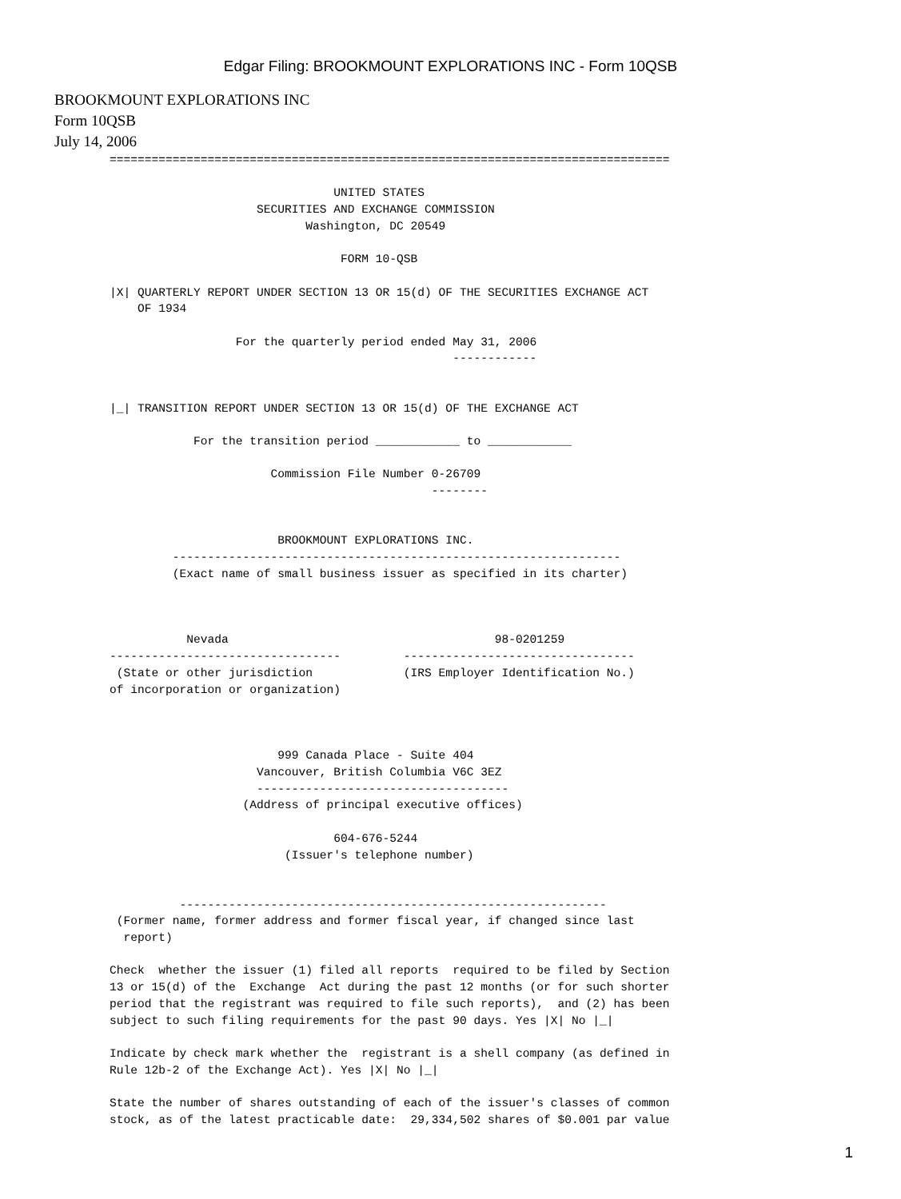Edgar Filing: BROOKMOUNT EXPLORATIONS INC - Form 10QSB
BROOKMOUNT EXPLORATIONS INC
Form 10QSB
July 14, 2006
================================================================================

                                UNITED STATES
                     SECURITIES AND EXCHANGE COMMISSION
                            Washington, DC 20549

                                 FORM 10-QSB

|X| QUARTERLY REPORT UNDER SECTION 13 OR 15(d) OF THE SECURITIES EXCHANGE ACT
    OF 1934

                  For the quarterly period ended May 31, 2006
                                                 ------------


|_| TRANSITION REPORT UNDER SECTION 13 OR 15(d) OF THE EXCHANGE ACT

            For the transition period ____________ to ____________

                       Commission File Number 0-26709
                                              --------


                        BROOKMOUNT EXPLORATIONS INC.
         ----------------------------------------------------------------
         (Exact name of small business issuer as specified in its charter)



           Nevada                                      98-0201259
---------------------------------         ---------------------------------
 (State or other jurisdiction             (IRS Employer Identification No.)
of incorporation or organization)



                        999 Canada Place - Suite 404
                     Vancouver, British Columbia V6C 3EZ
                     ------------------------------------
                   (Address of principal executive offices)

                                604-676-5244
                         (Issuer's telephone number)


          -------------------------------------------------------------
 (Former name, former address and former fiscal year, if changed since last
  report)

Check  whether the issuer (1) filed all reports  required to be filed by Section
13 or 15(d) of the  Exchange  Act during the past 12 months (or for such shorter
period that the registrant was required to file such reports),  and (2) has been
subject to such filing requirements for the past 90 days. Yes |X| No |_|

Indicate by check mark whether the  registrant is a shell company (as defined in
Rule 12b-2 of the Exchange Act). Yes |X| No |_|

State the number of shares outstanding of each of the issuer's classes of common
stock, as of the latest practicable date:  29,334,502 shares of $0.001 par value
1